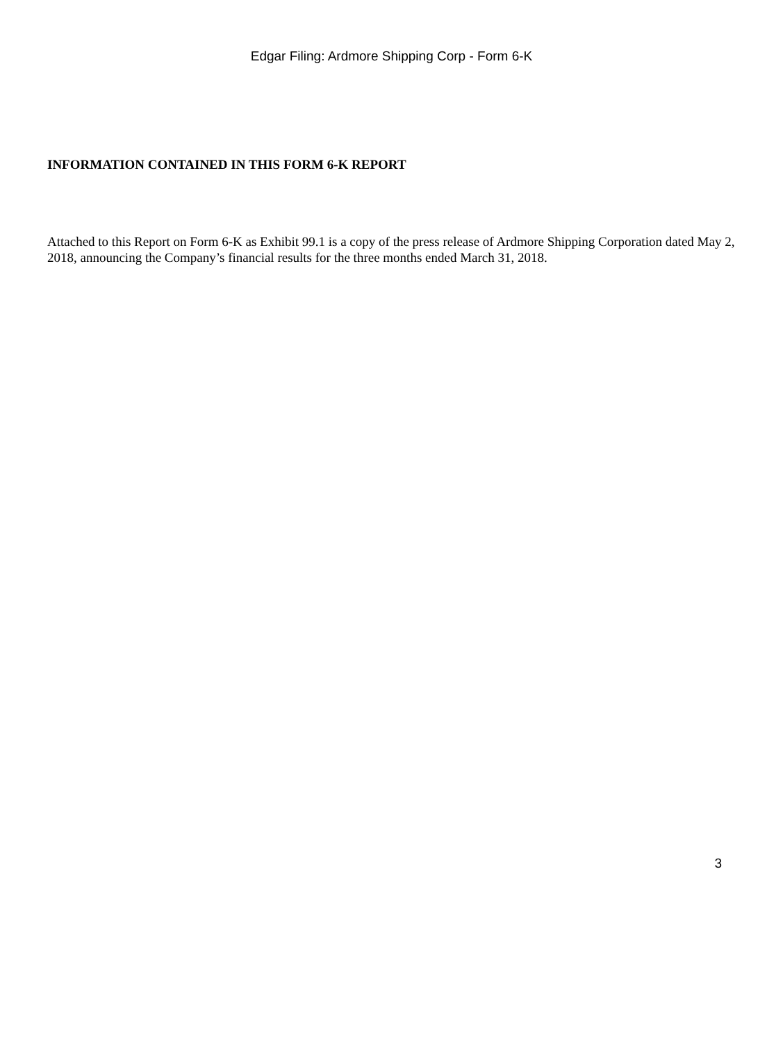Edgar Filing: Ardmore Shipping Corp - Form 6-K
INFORMATION CONTAINED IN THIS FORM 6-K REPORT
Attached to this Report on Form 6-K as Exhibit 99.1 is a copy of the press release of Ardmore Shipping Corporation dated May 2, 2018, announcing the Company’s financial results for the three months ended March 31, 2018.
3